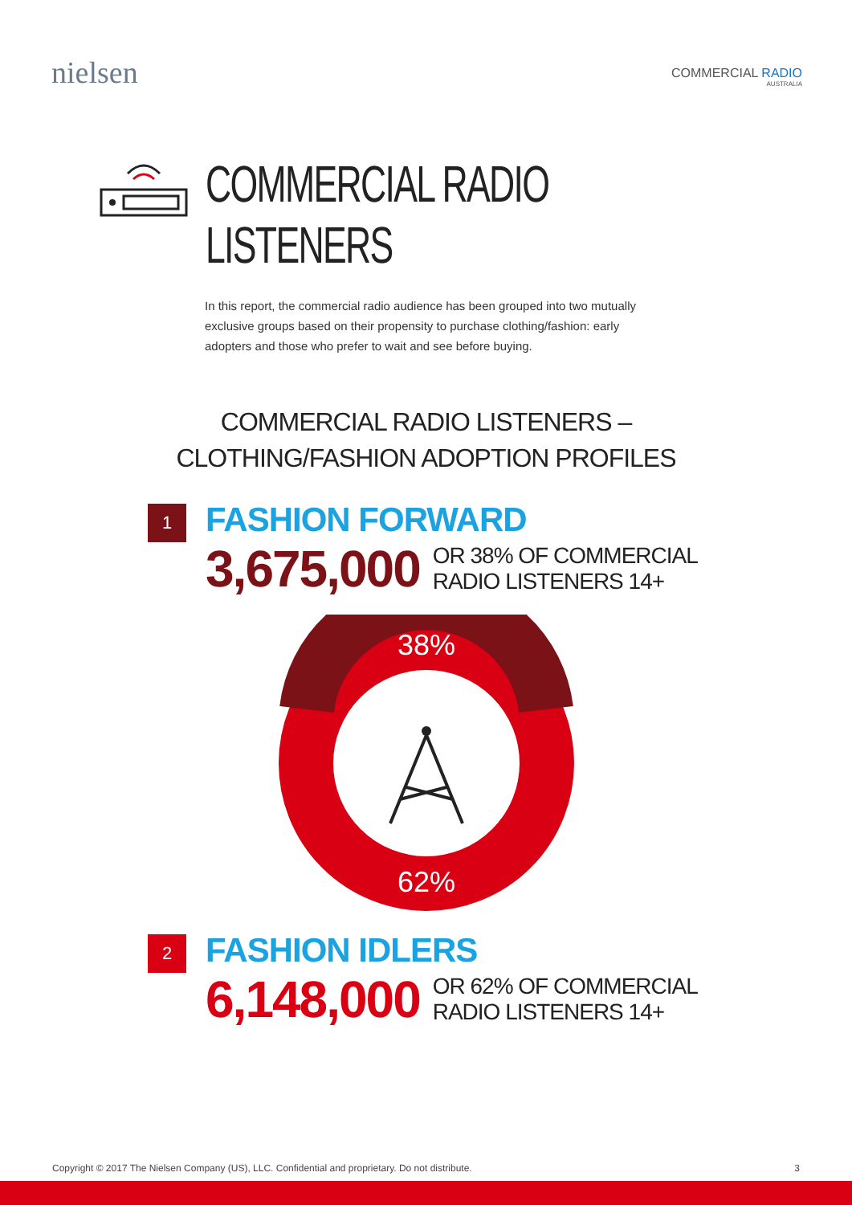nielsen
COMMERCIAL RADIO
AUSTRALIA
COMMERCIAL RADIO
LISTENERS
In this report, the commercial radio audience has been grouped into two mutually exclusive groups based on their propensity to purchase clothing/fashion: early adopters and those who prefer to wait and see before buying.
COMMERCIAL RADIO LISTENERS –
CLOTHING/FASHION ADOPTION PROFILES
1
FASHION FORWARD
3,675,000 OR 38% OF COMMERCIAL
RADIO LISTENERS 14+
38%
62%
2
FASHION IDLERS
6,148,000 OR 62% OF COMMERCIAL
RADIO LISTENERS 14+
Copyright © 2017 The Nielsen Company (US), LLC. Confidential and proprietary. Do not distribute. 3